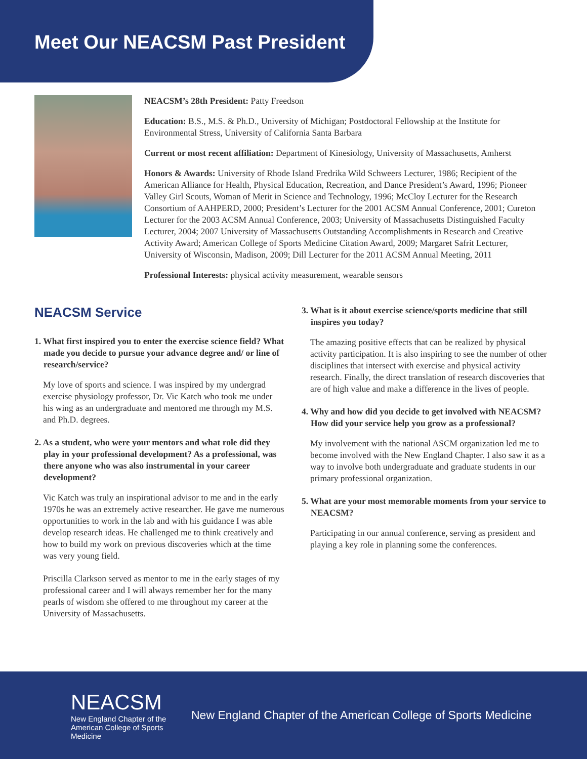Meet Our NEACSM Past President
NEACSM’s 28th President: Patty Freedson
Education: B.S., M.S. & Ph.D., University of Michigan; Postdoctoral Fellowship at the Institute for Environmental Stress, University of California Santa Barbara
Current or most recent affiliation: Department of Kinesiology, University of Massachusetts, Amherst
Honors & Awards: University of Rhode Island Fredrika Wild Schweers Lecturer, 1986; Recipient of the American Alliance for Health, Physical Education, Recreation, and Dance President’s Award, 1996; Pioneer Valley Girl Scouts, Woman of Merit in Science and Technology, 1996; McCloy Lecturer for the Research Consortium of AAHPERD, 2000; President’s Lecturer for the 2001 ACSM Annual Conference, 2001; Cureton Lecturer for the 2003 ACSM Annual Conference, 2003; University of Massachusetts Distinguished Faculty Lecturer, 2004; 2007 University of Massachusetts Outstanding Accomplishments in Research and Creative Activity Award; American College of Sports Medicine Citation Award, 2009; Margaret Safrit Lecturer, University of Wisconsin, Madison, 2009; Dill Lecturer for the 2011 ACSM Annual Meeting, 2011
Professional Interests: physical activity measurement, wearable sensors
NEACSM Service
1. What first inspired you to enter the exercise science field? What made you decide to pursue your advance degree and/ or line of research/service?
My love of sports and science. I was inspired by my undergrad exercise physiology professor, Dr. Vic Katch who took me under his wing as an undergraduate and mentored me through my M.S. and Ph.D. degrees.
2. As a student, who were your mentors and what role did they play in your professional development? As a professional, was there anyone who was also instrumental in your career development?
Vic Katch was truly an inspirational advisor to me and in the early 1970s he was an extremely active researcher. He gave me numerous opportunities to work in the lab and with his guidance I was able develop research ideas. He challenged me to think creatively and how to build my work on previous discoveries which at the time was very young field.
Priscilla Clarkson served as mentor to me in the early stages of my professional career and I will always remember her for the many pearls of wisdom she offered to me throughout my career at the University of Massachusetts.
3. What is it about exercise science/sports medicine that still inspires you today?
The amazing positive effects that can be realized by physical activity participation. It is also inspiring to see the number of other disciplines that intersect with exercise and physical activity research. Finally, the direct translation of research discoveries that are of high value and make a difference in the lives of people.
4. Why and how did you decide to get involved with NEACSM? How did your service help you grow as a professional?
My involvement with the national ASCM organization led me to become involved with the New England Chapter. I also saw it as a way to involve both undergraduate and graduate students in our primary professional organization.
5. What are your most memorable moments from your service to NEACSM?
Participating in our annual conference, serving as president and playing a key role in planning some the conferences.
NEACSM
New England Chapter of the
American College of Sports Medicine
New England Chapter of the American College of Sports Medicine